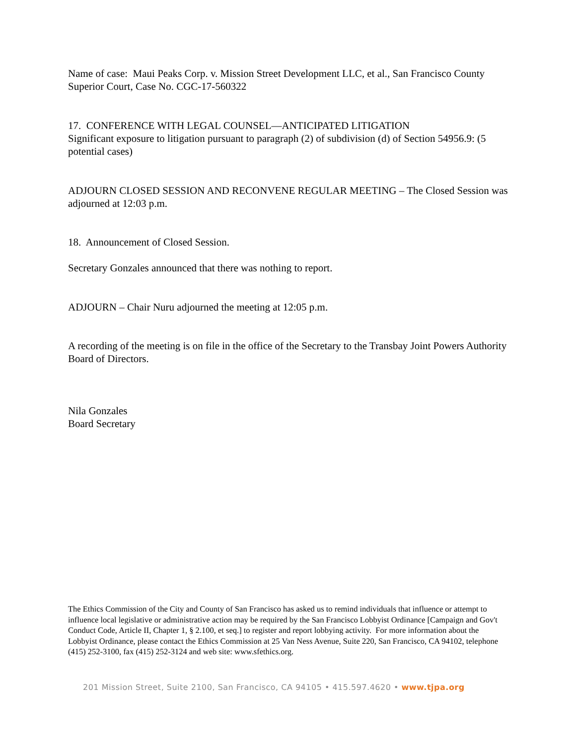Name of case: Maui Peaks Corp. v. Mission Street Development LLC, et al., San Francisco County Superior Court, Case No. CGC-17-560322
17. CONFERENCE WITH LEGAL COUNSEL—ANTICIPATED LITIGATION
Significant exposure to litigation pursuant to paragraph (2) of subdivision (d) of Section 54956.9: (5 potential cases)
ADJOURN CLOSED SESSION AND RECONVENE REGULAR MEETING – The Closed Session was adjourned at 12:03 p.m.
18. Announcement of Closed Session.
Secretary Gonzales announced that there was nothing to report.
ADJOURN – Chair Nuru adjourned the meeting at 12:05 p.m.
A recording of the meeting is on file in the office of the Secretary to the Transbay Joint Powers Authority Board of Directors.
Nila Gonzales
Board Secretary
The Ethics Commission of the City and County of San Francisco has asked us to remind individuals that influence or attempt to influence local legislative or administrative action may be required by the San Francisco Lobbyist Ordinance [Campaign and Gov't Conduct Code, Article II, Chapter 1, § 2.100, et seq.] to register and report lobbying activity. For more information about the Lobbyist Ordinance, please contact the Ethics Commission at 25 Van Ness Avenue, Suite 220, San Francisco, CA 94102, telephone (415) 252-3100, fax (415) 252-3124 and web site: www.sfethics.org.
201 Mission Street, Suite 2100, San Francisco, CA 94105 • 415.597.4620 • www.tjpa.org